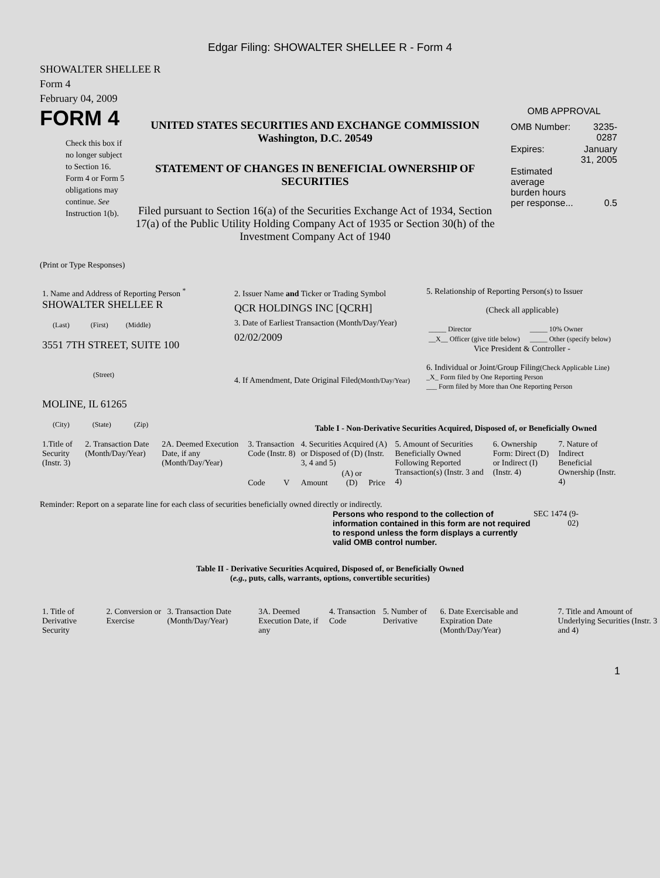Edgar Filing: SHOWALTER SHELLEE R - Form 4
SHOWALTER SHELLEE R
Form 4
February 04, 2009
FORM 4
Check this box if no longer subject to Section 16. Form 4 or Form 5 obligations may continue. See Instruction 1(b).
UNITED STATES SECURITIES AND EXCHANGE COMMISSION
Washington, D.C. 20549
STATEMENT OF CHANGES IN BENEFICIAL OWNERSHIP OF SECURITIES
Filed pursuant to Section 16(a) of the Securities Exchange Act of 1934, Section 17(a) of the Public Utility Holding Company Act of 1935 or Section 30(h) of the Investment Company Act of 1940
OMB APPROVAL
| OMB Number: | 3235-0287 |
| Expires: | January 31, 2005 |
| Estimated average burden hours per response... | 0.5 |
(Print or Type Responses)
| 1. Name and Address of Reporting Person <sup>*</sup> SHOWALTER SHELLEE R (Last) (First) (Middle) 3551 7TH STREET, SUITE 100 (Street) MOLINE, IL 61265 (City) (State) (Zip) | 2. Issuer Name and Ticker or Trading Symbol QCR HOLDINGS INC [QCRH] 3. Date of Earliest Transaction (Month/Day/Year) 02/02/2009 4. If Amendment, Date Original Filed (Month/Day/Year) | 5. Relationship of Reporting Person(s) to Issuer (Check all applicable) / _____ Director / _____ 10% Owner / / __X__ Officer (give title below) / _____ Other (specify below) / Vice President & Controller - 6. Individual or Joint/Group Filing (Check Applicable Line) _X_ Form filed by One Reporting Person ___ Form filed by More than One Reporting Person |
Table I - Non-Derivative Securities Acquired, Disposed of, or Beneficially Owned
| 1.Title of Security (Instr. 3) | 2. Transaction Date (Month/Day/Year) | 2A. Deemed Execution Date, if any (Month/Day/Year) | 3. Transaction Code (Instr. 8) | | 4. Securities Acquired (A) or Disposed of (D) (Instr. 3, 4 and 5) | | | 5. Amount of Securities Beneficially Owned Following Reported Transaction(s) (Instr. 3 and 4) | 6. Ownership Form: Direct (D) or Indirect (I) (Instr. 4) | 7. Nature of Indirect Beneficial Ownership (Instr. 4) |
| --- | --- | --- | --- | --- | --- | --- | --- | --- | --- | --- |
| | | | Code | V | Amount | (A) or (D) | Price | | | |
Reminder: Report on a separate line for each class of securities beneficially owned directly or indirectly.
Persons who respond to the collection of information contained in this form are not required to respond unless the form displays a currently valid OMB control number.
SEC 1474 (9-02)
Table II - Derivative Securities Acquired, Disposed of, or Beneficially Owned
(e.g., puts, calls, warrants, options, convertible securities)
| 1. Title of Derivative Security | 2. Conversion or Exercise | 3. Transaction Date (Month/Day/Year) | 3A. Deemed Execution Date, if any | 4. Transaction Code | 5. Number of Derivative | 6. Date Exercisable and Expiration Date (Month/Day/Year) | 7. Title and Amount of Underlying Securities (Instr. 3 and 4) |
| --- | --- | --- | --- | --- | --- | --- | --- |
1